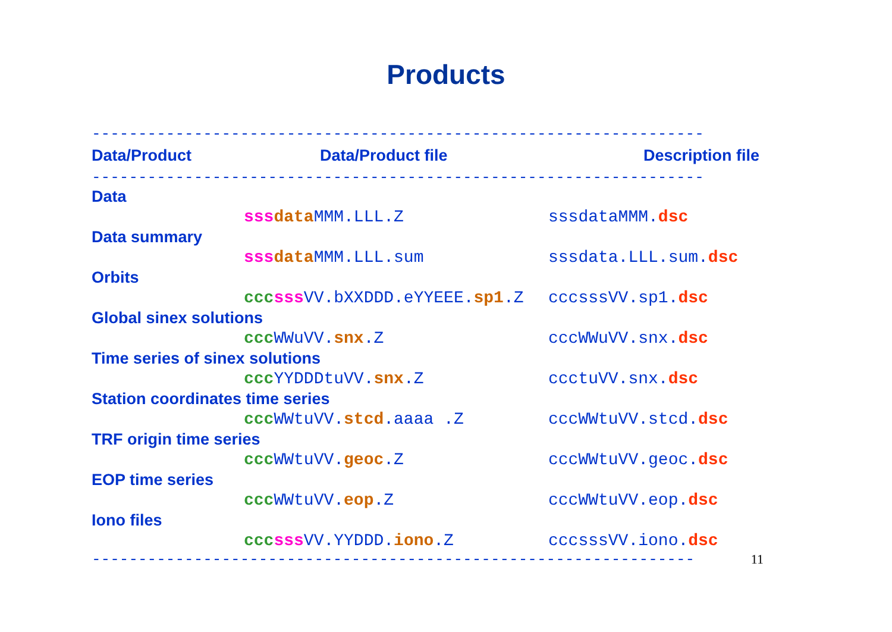Products
------------------------------------------------------------------
| Data/Product | Data/Product file | Description file |
| --- | --- | --- |
------------------------------------------------------------------
| Data | | |
| | sss data MMM.LLL.Z | sssdataMMM. dsc |
| Data summary | | |
| | sss data MMM.LLL.sum | sssdata.LLL.sum. dsc |
| Orbits | | |
| | ccc sss VV.bXXDDD.eYYEEE. sp1 .Z | cccsssVV.sp1. dsc |
| Global sinex solutions | | |
| | ccc WWuVV. snx .Z | cccWWuVV.snx. dsc |
| Time series of sinex solutions | | |
| | ccc YYDDDtuVV. snx .Z | ccctuVV.snx. dsc |
| Station coordinates time series | | |
| | ccc WWtuVV. stcd .aaaa .Z | cccWWtuVV.stcd. dsc |
| TRF origin time series | | |
| | ccc WWtuVV. geoc .Z | cccWWtuVV.geoc. dsc |
| EOP time series | | |
| | ccc WWtuVV. eop .Z | cccWWtuVV.eop. dsc |
| Iono files | | |
| | ccc sss VV.YYDDD. iono .Z | cccsssVV.iono. dsc |
11 -----------------------------------------------------------------